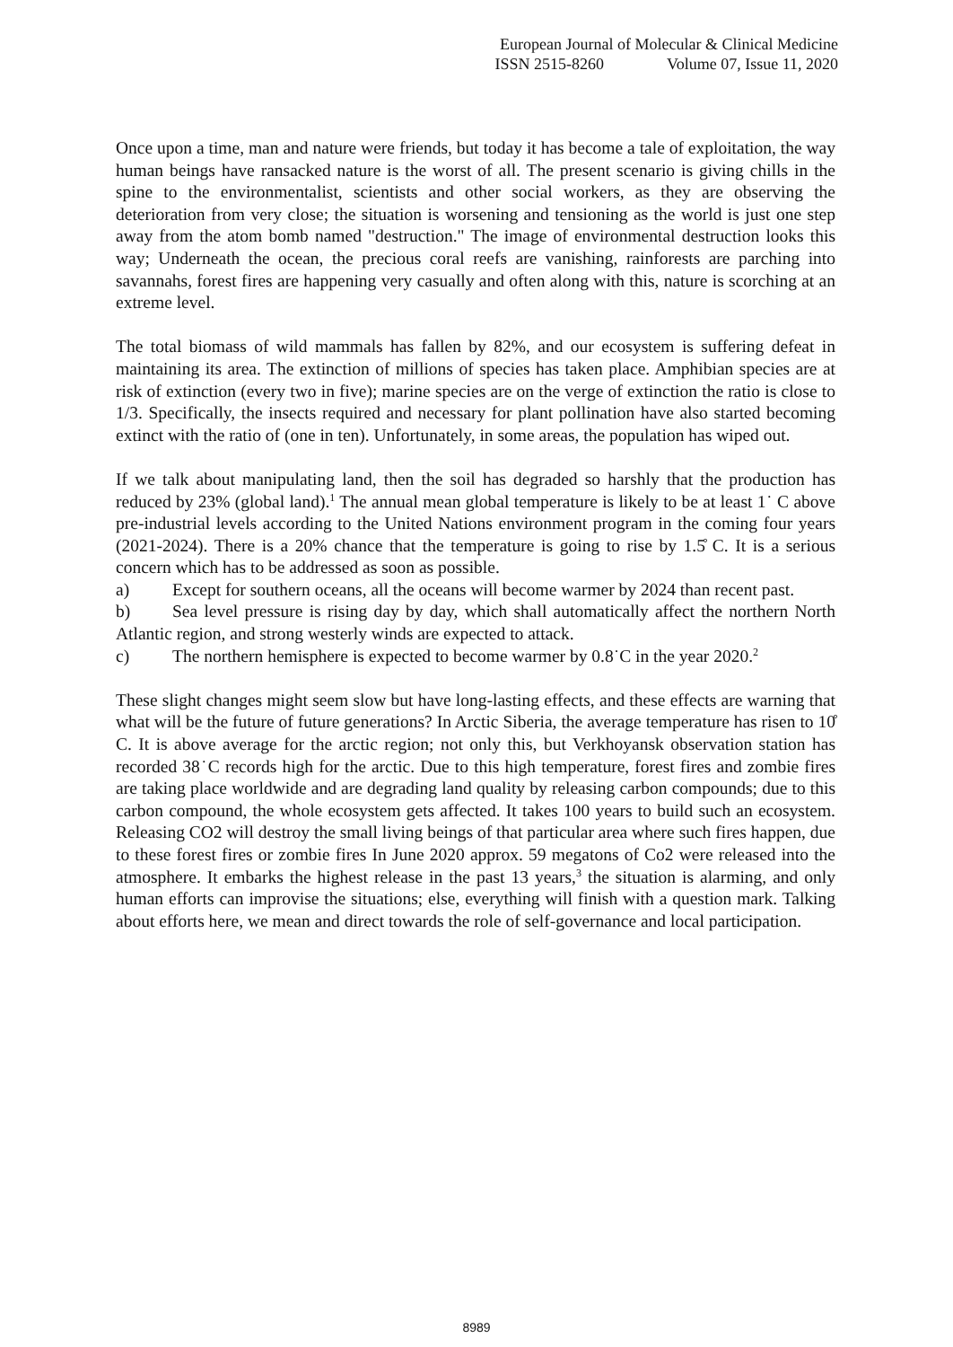European Journal of Molecular & Clinical Medicine
ISSN 2515-8260 Volume 07, Issue 11, 2020
Once upon a time, man and nature were friends, but today it has become a tale of exploitation, the way human beings have ransacked nature is the worst of all. The present scenario is giving chills in the spine to the environmentalist, scientists and other social workers, as they are observing the deterioration from very close; the situation is worsening and tensioning as the world is just one step away from the atom bomb named "destruction." The image of environmental destruction looks this way; Underneath the ocean, the precious coral reefs are vanishing, rainforests are parching into savannahs, forest fires are happening very casually and often along with this, nature is scorching at an extreme level.
The total biomass of wild mammals has fallen by 82%, and our ecosystem is suffering defeat in maintaining its area. The extinction of millions of species has taken place. Amphibian species are at risk of extinction (every two in five); marine species are on the verge of extinction the ratio is close to 1/3. Specifically, the insects required and necessary for plant pollination have also started becoming extinct with the ratio of (one in ten). Unfortunately, in some areas, the population has wiped out.
If we talk about manipulating land, then the soil has degraded so harshly that the production has reduced by 23% (global land).<sup>1</sup> The annual mean global temperature is likely to be at least 1˙ C above pre-industrial levels according to the United Nations environment program in the coming four years (2021-2024). There is a 20% chance that the temperature is going to rise by 1.5̊ C. It is a serious concern which has to be addressed as soon as possible.
a) Except for southern oceans, all the oceans will become warmer by 2024 than recent past.
b) Sea level pressure is rising day by day, which shall automatically affect the northern North Atlantic region, and strong westerly winds are expected to attack.
c) The northern hemisphere is expected to become warmer by 0.8˙C in the year 2020.<sup>2</sup>
These slight changes might seem slow but have long-lasting effects, and these effects are warning that what will be the future of future generations? In Arctic Siberia, the average temperature has risen to 10̊ C. It is above average for the arctic region; not only this, but Verkhoyansk observation station has recorded 38˙C records high for the arctic. Due to this high temperature, forest fires and zombie fires are taking place worldwide and are degrading land quality by releasing carbon compounds; due to this carbon compound, the whole ecosystem gets affected. It takes 100 years to build such an ecosystem. Releasing CO2 will destroy the small living beings of that particular area where such fires happen, due to these forest fires or zombie fires In June 2020 approx. 59 megatons of Co2 were released into the atmosphere. It embarks the highest release in the past 13 years,<sup>3</sup> the situation is alarming, and only human efforts can improvise the situations; else, everything will finish with a question mark. Talking about efforts here, we mean and direct towards the role of self-governance and local participation.
8989